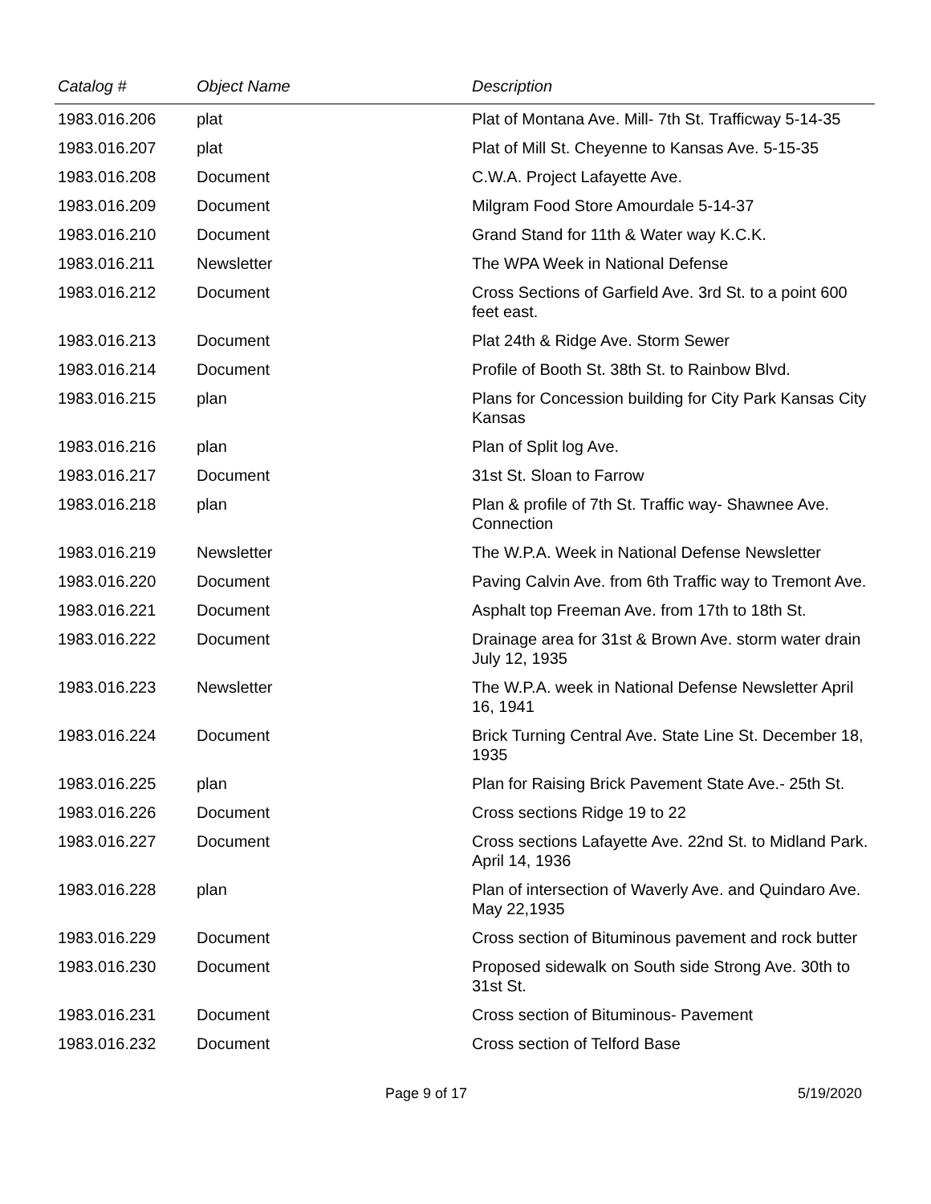| Catalog # | Object Name | Description |
| --- | --- | --- |
| 1983.016.206 | plat | Plat of Montana Ave. Mill- 7th St. Trafficway 5-14-35 |
| 1983.016.207 | plat | Plat of Mill St. Cheyenne to Kansas Ave. 5-15-35 |
| 1983.016.208 | Document | C.W.A. Project Lafayette Ave. |
| 1983.016.209 | Document | Milgram Food Store Amourdale 5-14-37 |
| 1983.016.210 | Document | Grand Stand for 11th & Water way K.C.K. |
| 1983.016.211 | Newsletter | The WPA Week in National Defense |
| 1983.016.212 | Document | Cross Sections of Garfield Ave. 3rd St. to a point 600 feet east. |
| 1983.016.213 | Document | Plat 24th & Ridge Ave. Storm Sewer |
| 1983.016.214 | Document | Profile of Booth St. 38th St. to Rainbow Blvd. |
| 1983.016.215 | plan | Plans for Concession building for City Park Kansas City Kansas |
| 1983.016.216 | plan | Plan of Split log Ave. |
| 1983.016.217 | Document | 31st St. Sloan to Farrow |
| 1983.016.218 | plan | Plan & profile of 7th St. Traffic way- Shawnee Ave. Connection |
| 1983.016.219 | Newsletter | The W.P.A. Week in National Defense Newsletter |
| 1983.016.220 | Document | Paving Calvin Ave. from 6th Traffic way to Tremont Ave. |
| 1983.016.221 | Document | Asphalt top Freeman Ave. from 17th to 18th St. |
| 1983.016.222 | Document | Drainage area for 31st & Brown Ave. storm water drain July 12, 1935 |
| 1983.016.223 | Newsletter | The W.P.A. week in National Defense Newsletter April 16, 1941 |
| 1983.016.224 | Document | Brick Turning Central Ave. State Line St. December 18, 1935 |
| 1983.016.225 | plan | Plan for Raising Brick Pavement State Ave.- 25th St. |
| 1983.016.226 | Document | Cross sections Ridge 19 to 22 |
| 1983.016.227 | Document | Cross sections Lafayette Ave. 22nd St. to Midland Park. April 14, 1936 |
| 1983.016.228 | plan | Plan of intersection of Waverly Ave. and Quindaro Ave. May 22,1935 |
| 1983.016.229 | Document | Cross section of Bituminous pavement and rock butter |
| 1983.016.230 | Document | Proposed sidewalk on South side Strong Ave. 30th to 31st St. |
| 1983.016.231 | Document | Cross section of Bituminous- Pavement |
| 1983.016.232 | Document | Cross section of Telford Base |
Page 9 of 17 5/19/2020